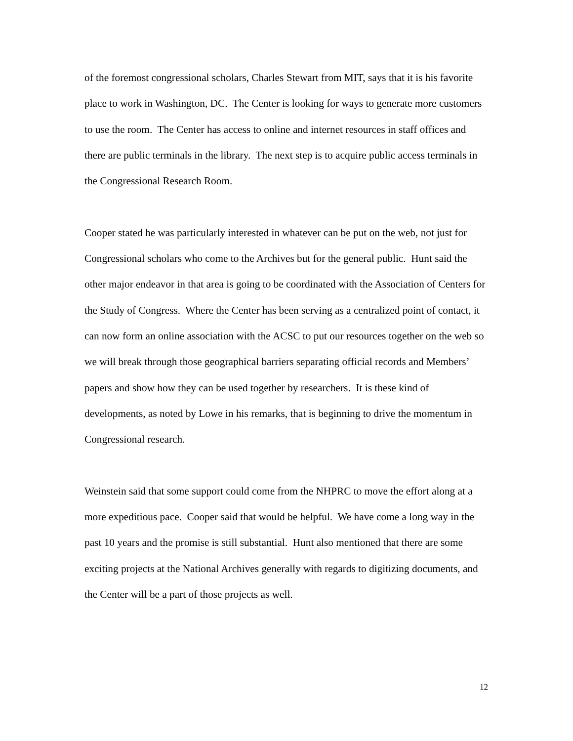of the foremost congressional scholars, Charles Stewart from MIT, says that it is his favorite place to work in Washington, DC. The Center is looking for ways to generate more customers to use the room. The Center has access to online and internet resources in staff offices and there are public terminals in the library. The next step is to acquire public access terminals in the Congressional Research Room.
Cooper stated he was particularly interested in whatever can be put on the web, not just for Congressional scholars who come to the Archives but for the general public. Hunt said the other major endeavor in that area is going to be coordinated with the Association of Centers for the Study of Congress. Where the Center has been serving as a centralized point of contact, it can now form an online association with the ACSC to put our resources together on the web so we will break through those geographical barriers separating official records and Members’ papers and show how they can be used together by researchers. It is these kind of developments, as noted by Lowe in his remarks, that is beginning to drive the momentum in Congressional research.
Weinstein said that some support could come from the NHPRC to move the effort along at a more expeditious pace. Cooper said that would be helpful. We have come a long way in the past 10 years and the promise is still substantial. Hunt also mentioned that there are some exciting projects at the National Archives generally with regards to digitizing documents, and the Center will be a part of those projects as well.
12